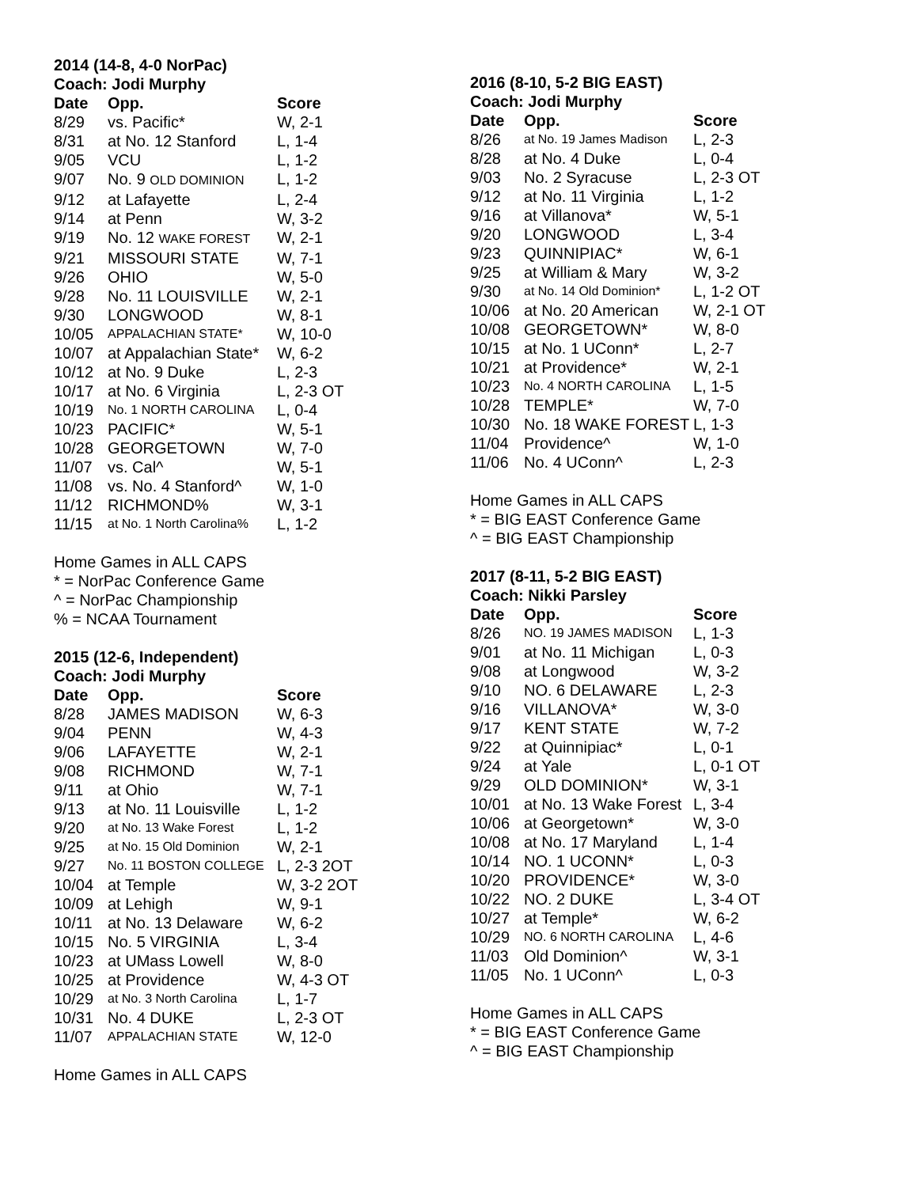2014 (14-8, 4-0 NorPac)
Coach: Jodi Murphy
| Date | Opp. | Score |
| --- | --- | --- |
| 8/29 | vs. Pacific* | W, 2-1 |
| 8/31 | at No. 12 Stanford | L, 1-4 |
| 9/05 | VCU | L, 1-2 |
| 9/07 | No. 9 OLD DOMINION | L, 1-2 |
| 9/12 | at Lafayette | L, 2-4 |
| 9/14 | at Penn | W, 3-2 |
| 9/19 | No. 12 WAKE FOREST | W, 2-1 |
| 9/21 | MISSOURI STATE | W, 7-1 |
| 9/26 | OHIO | W, 5-0 |
| 9/28 | No. 11 LOUISVILLE | W, 2-1 |
| 9/30 | LONGWOOD | W, 8-1 |
| 10/05 | APPALACHIAN STATE* | W, 10-0 |
| 10/07 | at Appalachian State* | W, 6-2 |
| 10/12 | at No. 9 Duke | L, 2-3 |
| 10/17 | at No. 6 Virginia | L, 2-3 OT |
| 10/19 | No. 1 NORTH CAROLINA | L, 0-4 |
| 10/23 | PACIFIC* | W, 5-1 |
| 10/28 | GEORGETOWN | W, 7-0 |
| 11/07 | vs. Cal^ | W, 5-1 |
| 11/08 | vs. No. 4 Stanford^ | W, 1-0 |
| 11/12 | RICHMOND% | W, 3-1 |
| 11/15 | at No. 1 North Carolina% | L, 1-2 |
Home Games in ALL CAPS
* = NorPac Conference Game
^ = NorPac Championship
% = NCAA Tournament
2015 (12-6, Independent)
Coach: Jodi Murphy
| Date | Opp. | Score |
| --- | --- | --- |
| 8/28 | JAMES MADISON | W, 6-3 |
| 9/04 | PENN | W, 4-3 |
| 9/06 | LAFAYETTE | W, 2-1 |
| 9/08 | RICHMOND | W, 7-1 |
| 9/11 | at Ohio | W, 7-1 |
| 9/13 | at No. 11 Louisville | L, 1-2 |
| 9/20 | at No. 13 Wake Forest | L, 1-2 |
| 9/25 | at No. 15 Old Dominion | W, 2-1 |
| 9/27 | No. 11 BOSTON COLLEGE | L, 2-3 2OT |
| 10/04 | at Temple | W, 3-2 2OT |
| 10/09 | at Lehigh | W, 9-1 |
| 10/11 | at No. 13 Delaware | W, 6-2 |
| 10/15 | No. 5 VIRGINIA | L, 3-4 |
| 10/23 | at UMass Lowell | W, 8-0 |
| 10/25 | at Providence | W, 4-3 OT |
| 10/29 | at No. 3 North Carolina | L, 1-7 |
| 10/31 | No. 4 DUKE | L, 2-3 OT |
| 11/07 | APPALACHIAN STATE | W, 12-0 |
Home Games in ALL CAPS
2016 (8-10, 5-2 BIG EAST)
Coach: Jodi Murphy
| Date | Opp. | Score |
| --- | --- | --- |
| 8/26 | at No. 19 James Madison | L, 2-3 |
| 8/28 | at No. 4 Duke | L, 0-4 |
| 9/03 | No. 2 Syracuse | L, 2-3 OT |
| 9/12 | at No. 11 Virginia | L, 1-2 |
| 9/16 | at Villanova* | W, 5-1 |
| 9/20 | LONGWOOD | L, 3-4 |
| 9/23 | QUINNIPIAC* | W, 6-1 |
| 9/25 | at William & Mary | W, 3-2 |
| 9/30 | at No. 14 Old Dominion* | L, 1-2 OT |
| 10/06 | at No. 20 American | W, 2-1 OT |
| 10/08 | GEORGETOWN* | W, 8-0 |
| 10/15 | at No. 1 UConn* | L, 2-7 |
| 10/21 | at Providence* | W, 2-1 |
| 10/23 | No. 4 NORTH CAROLINA | L, 1-5 |
| 10/28 | TEMPLE* | W, 7-0 |
| 10/30 | No. 18 WAKE FOREST | L, 1-3 |
| 11/04 | Providence^ | W, 1-0 |
| 11/06 | No. 4 UConn^ | L, 2-3 |
Home Games in ALL CAPS
* = BIG EAST Conference Game
^ = BIG EAST Championship
2017 (8-11, 5-2 BIG EAST)
Coach: Nikki Parsley
| Date | Opp. | Score |
| --- | --- | --- |
| 8/26 | NO. 19 JAMES MADISON | L, 1-3 |
| 9/01 | at No. 11 Michigan | L, 0-3 |
| 9/08 | at Longwood | W, 3-2 |
| 9/10 | NO. 6 DELAWARE | L, 2-3 |
| 9/16 | VILLANOVA* | W, 3-0 |
| 9/17 | KENT STATE | W, 7-2 |
| 9/22 | at Quinnipiac* | L, 0-1 |
| 9/24 | at Yale | L, 0-1 OT |
| 9/29 | OLD DOMINION* | W, 3-1 |
| 10/01 | at No. 13 Wake Forest | L, 3-4 |
| 10/06 | at Georgetown* | W, 3-0 |
| 10/08 | at No. 17 Maryland | L, 1-4 |
| 10/14 | NO. 1 UCONN* | L, 0-3 |
| 10/20 | PROVIDENCE* | W, 3-0 |
| 10/22 | NO. 2 DUKE | L, 3-4 OT |
| 10/27 | at Temple* | W, 6-2 |
| 10/29 | NO. 6 NORTH CAROLINA | L, 4-6 |
| 11/03 | Old Dominion^ | W, 3-1 |
| 11/05 | No. 1 UConn^ | L, 0-3 |
Home Games in ALL CAPS
* = BIG EAST Conference Game
^ = BIG EAST Championship